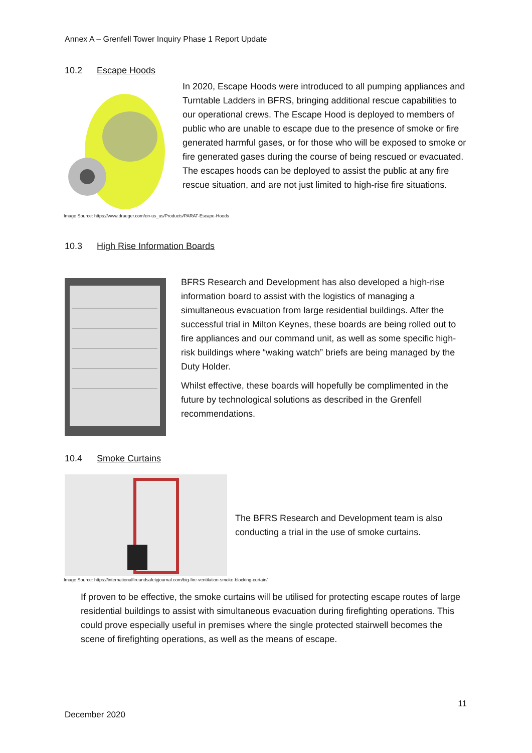Annex A – Grenfell Tower Inquiry Phase 1 Report Update
10.2 Escape Hoods
In 2020, Escape Hoods were introduced to all pumping appliances and Turntable Ladders in BFRS, bringing additional rescue capabilities to our operational crews. The Escape Hood is deployed to members of public who are unable to escape due to the presence of smoke or fire generated harmful gases, or for those who will be exposed to smoke or fire generated gases during the course of being rescued or evacuated. The escapes hoods can be deployed to assist the public at any fire rescue situation, and are not just limited to high-rise fire situations.
Image Source: https://www.draeger.com/en-us_us/Products/PARAT-Escape-Hoods
10.3 High Rise Information Boards
BFRS Research and Development has also developed a high-rise information board to assist with the logistics of managing a simultaneous evacuation from large residential buildings. After the successful trial in Milton Keynes, these boards are being rolled out to fire appliances and our command unit, as well as some specific high-risk buildings where “waking watch” briefs are being managed by the Duty Holder.
Whilst effective, these boards will hopefully be complimented in the future by technological solutions as described in the Grenfell recommendations.
10.4 Smoke Curtains
The BFRS Research and Development team is also conducting a trial in the use of smoke curtains.
Image Source: https://internationalfireandsafetyjournal.com/big-fire-ventilation-smoke-blocking-curtain/
If proven to be effective, the smoke curtains will be utilised for protecting escape routes of large residential buildings to assist with simultaneous evacuation during firefighting operations. This could prove especially useful in premises where the single protected stairwell becomes the scene of firefighting operations, as well as the means of escape.
11
December 2020